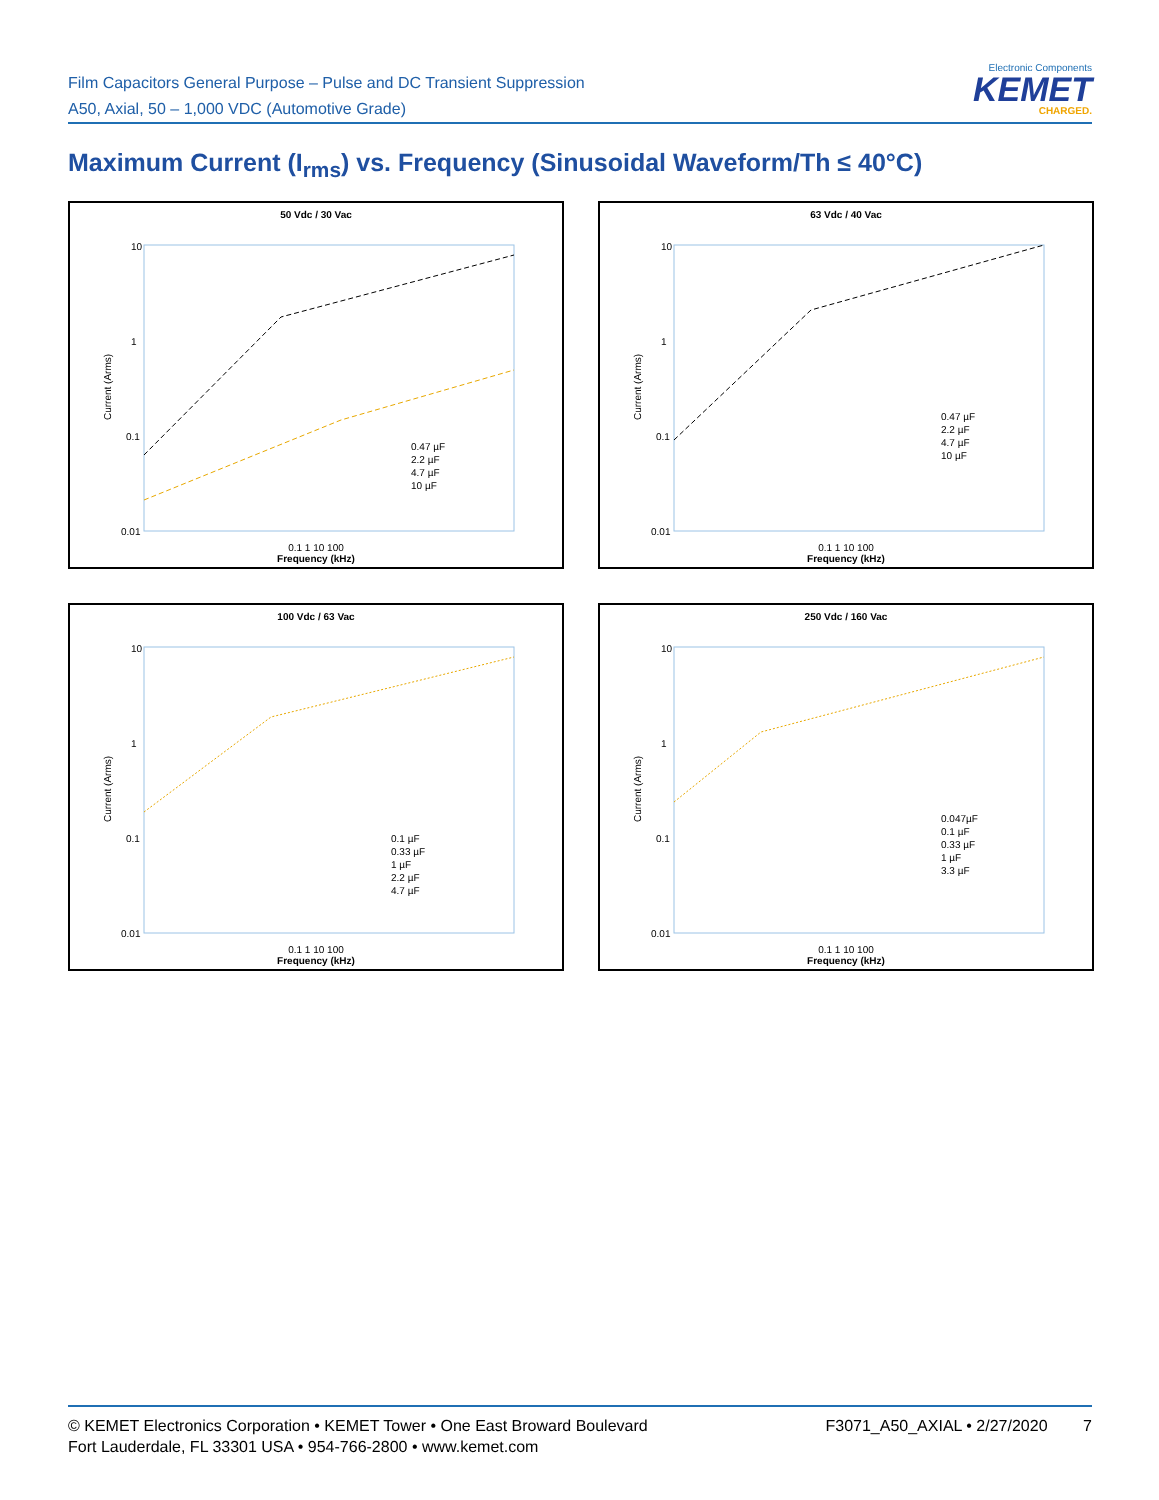Film Capacitors General Purpose – Pulse and DC Transient Suppression
A50, Axial, 50 – 1,000 VDC (Automotive Grade)
Electronic Components
KEMET
CHARGED.
Maximum Current (I<sub>rms</sub>) vs. Frequency (Sinusoidal Waveform/Th ≤ 40°C)
50 Vdc / 30 Vac
10
1
0.1
0.01
Current (Arms)
0.47 µF
2.2 µF
4.7 µF
10 µF
0.1 1 10 100
Frequency (kHz)
63 Vdc / 40 Vac
10
1
0.1
0.01
Current (Arms)
0.47 µF
2.2 µF
4.7 µF
10 µF
0.1 1 10 100
Frequency (kHz)
100 Vdc / 63 Vac
10
1
0.1
0.01
Current (Arms)
0.1 µF
0.33 µF
1 µF
2.2 µF
4.7 µF
0.1 1 10 100
Frequency (kHz)
250 Vdc / 160 Vac
10
1
0.1
0.01
Current (Arms)
0.047µF
0.1 µF
0.33 µF
1 µF
3.3 µF
0.1 1 10 100
Frequency (kHz)
© KEMET Electronics Corporation • KEMET Tower • One East Broward Boulevard
Fort Lauderdale, FL 33301 USA • 954-766-2800 • www.kemet.com
F3071_A50_AXIAL • 2/27/2020 7